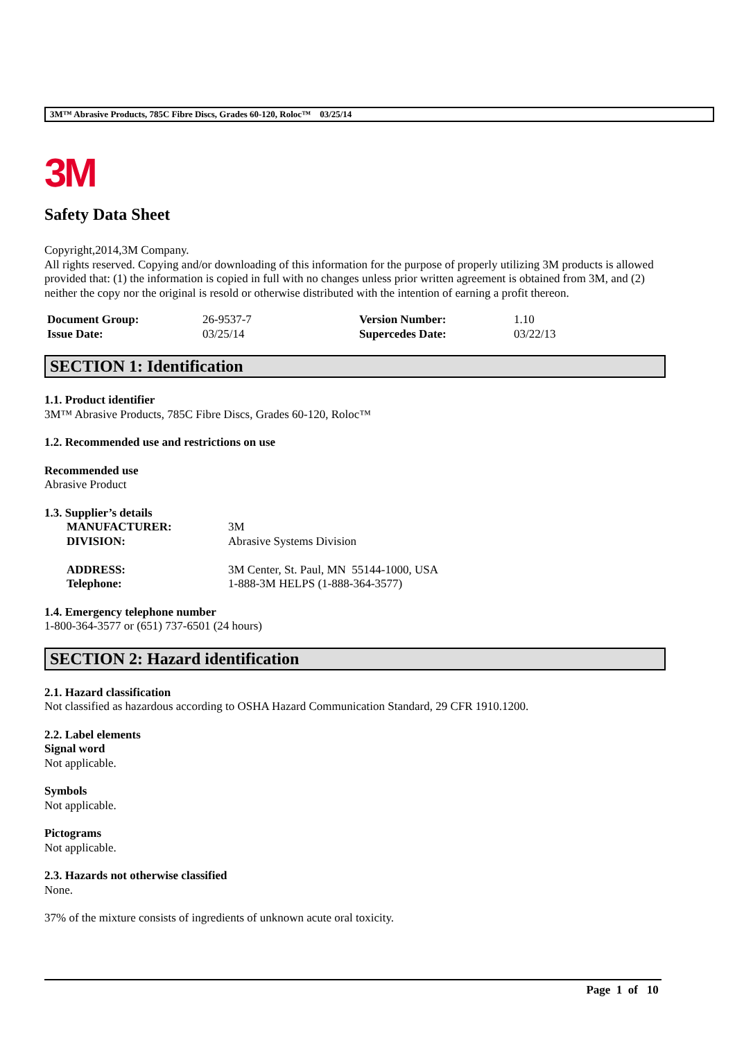3M™ Abrasive Products, 785C Fibre Discs, Grades 60-120, Roloc™ 03/25/14
3M
Safety Data Sheet
Copyright,2014,3M Company.
All rights reserved. Copying and/or downloading of this information for the purpose of properly utilizing 3M products is allowed provided that: (1) the information is copied in full with no changes unless prior written agreement is obtained from 3M, and (2) neither the copy nor the original is resold or otherwise distributed with the intention of earning a profit thereon.
| Document Group: | 26-9537-7 | Version Number: | 1.10 |
| Issue Date: | 03/25/14 | Supercedes Date: | 03/22/13 |
SECTION 1: Identification
1.1. Product identifier
3M™ Abrasive Products, 785C Fibre Discs, Grades 60-120, Roloc™
1.2. Recommended use and restrictions on use
Recommended use
Abrasive Product
1.3. Supplier’s details
| MANUFACTURER: | 3M |
| DIVISION: | Abrasive Systems Division |
| ADDRESS: | 3M Center, St. Paul, MN 55144-1000, USA |
| Telephone: | 1-888-3M HELPS (1-888-364-3577) |
1.4. Emergency telephone number
1-800-364-3577 or (651) 737-6501 (24 hours)
SECTION 2: Hazard identification
2.1. Hazard classification
Not classified as hazardous according to OSHA Hazard Communication Standard, 29 CFR 1910.1200.
2.2. Label elements
Signal word
Not applicable.
Symbols
Not applicable.
Pictograms
Not applicable.
2.3. Hazards not otherwise classified
None.
37% of the mixture consists of ingredients of unknown acute oral toxicity.
Page 1 of 10